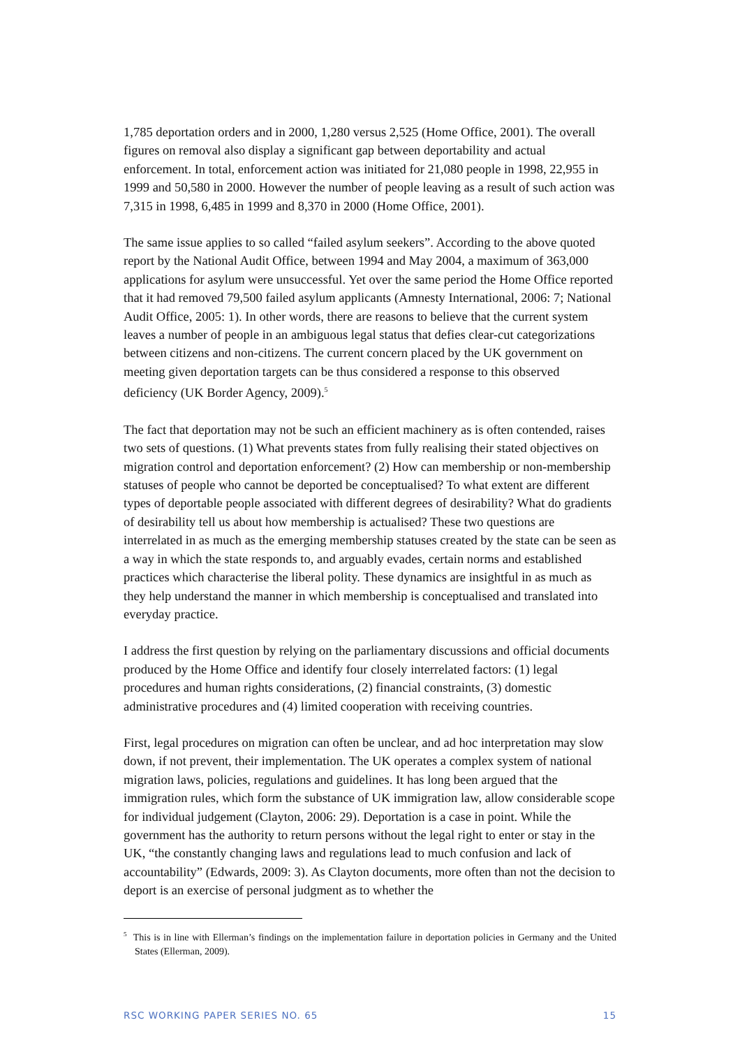1,785 deportation orders and in 2000, 1,280 versus 2,525 (Home Office, 2001). The overall figures on removal also display a significant gap between deportability and actual enforcement. In total, enforcement action was initiated for 21,080 people in 1998, 22,955 in 1999 and 50,580 in 2000. However the number of people leaving as a result of such action was 7,315 in 1998, 6,485 in 1999 and 8,370 in 2000 (Home Office, 2001).
The same issue applies to so called “failed asylum seekers”. According to the above quoted report by the National Audit Office, between 1994 and May 2004, a maximum of 363,000 applications for asylum were unsuccessful. Yet over the same period the Home Office reported that it had removed 79,500 failed asylum applicants (Amnesty International, 2006: 7; National Audit Office, 2005: 1). In other words, there are reasons to believe that the current system leaves a number of people in an ambiguous legal status that defies clear-cut categorizations between citizens and non-citizens. The current concern placed by the UK government on meeting given deportation targets can be thus considered a response to this observed deficiency (UK Border Agency, 2009).<sup>5</sup>
The fact that deportation may not be such an efficient machinery as is often contended, raises two sets of questions. (1) What prevents states from fully realising their stated objectives on migration control and deportation enforcement? (2) How can membership or non-membership statuses of people who cannot be deported be conceptualised? To what extent are different types of deportable people associated with different degrees of desirability? What do gradients of desirability tell us about how membership is actualised? These two questions are interrelated in as much as the emerging membership statuses created by the state can be seen as a way in which the state responds to, and arguably evades, certain norms and established practices which characterise the liberal polity. These dynamics are insightful in as much as they help understand the manner in which membership is conceptualised and translated into everyday practice.
I address the first question by relying on the parliamentary discussions and official documents produced by the Home Office and identify four closely interrelated factors: (1) legal procedures and human rights considerations, (2) financial constraints, (3) domestic administrative procedures and (4) limited cooperation with receiving countries.
First, legal procedures on migration can often be unclear, and ad hoc interpretation may slow down, if not prevent, their implementation. The UK operates a complex system of national migration laws, policies, regulations and guidelines. It has long been argued that the immigration rules, which form the substance of UK immigration law, allow considerable scope for individual judgement (Clayton, 2006: 29). Deportation is a case in point. While the government has the authority to return persons without the legal right to enter or stay in the UK, “the constantly changing laws and regulations lead to much confusion and lack of accountability” (Edwards, 2009: 3). As Clayton documents, more often than not the decision to deport is an exercise of personal judgment as to whether the
<sup>5</sup> This is in line with Ellerman’s findings on the implementation failure in deportation policies in Germany and the United States (Ellerman, 2009).
RSC WORKING PAPER SERIES NO. 65 15